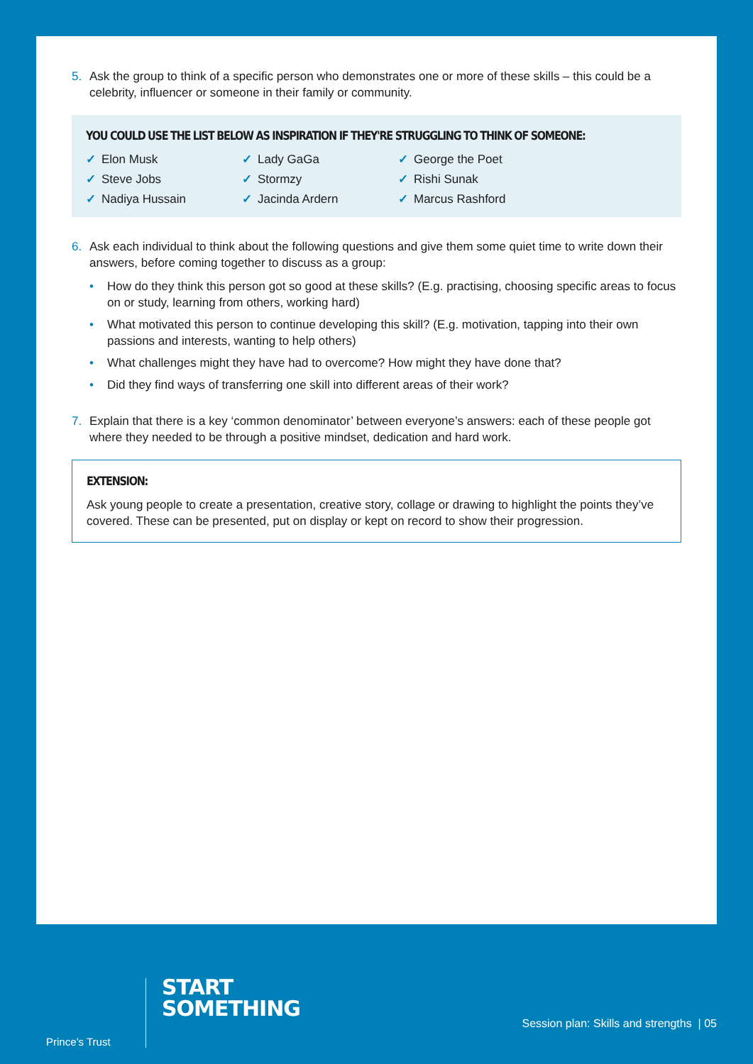5. Ask the group to think of a specific person who demonstrates one or more of these skills – this could be a celebrity, influencer or someone in their family or community.
YOU COULD USE THE LIST BELOW AS INSPIRATION IF THEY'RE STRUGGLING TO THINK OF SOMEONE:
✓ Elon Musk ✓ Lady GaGa ✓ George the Poet ✓ Steve Jobs ✓ Stormzy ✓ Rishi Sunak ✓ Nadiya Hussain ✓ Jacinda Ardern ✓ Marcus Rashford
6. Ask each individual to think about the following questions and give them some quiet time to write down their answers, before coming together to discuss as a group:
• How do they think this person got so good at these skills? (E.g. practising, choosing specific areas to focus on or study, learning from others, working hard)
• What motivated this person to continue developing this skill? (E.g. motivation, tapping into their own passions and interests, wanting to help others)
• What challenges might they have had to overcome? How might they have done that?
• Did they find ways of transferring one skill into different areas of their work?
7. Explain that there is a key ‘common denominator’ between everyone’s answers: each of these people got where they needed to be through a positive mindset, dedication and hard work.
EXTENSION:
Ask young people to create a presentation, creative story, collage or drawing to highlight the points they’ve covered. These can be presented, put on display or kept on record to show their progression.
Prince’s Trust
START
SOMETHING
Session plan: Skills and strengths | 05